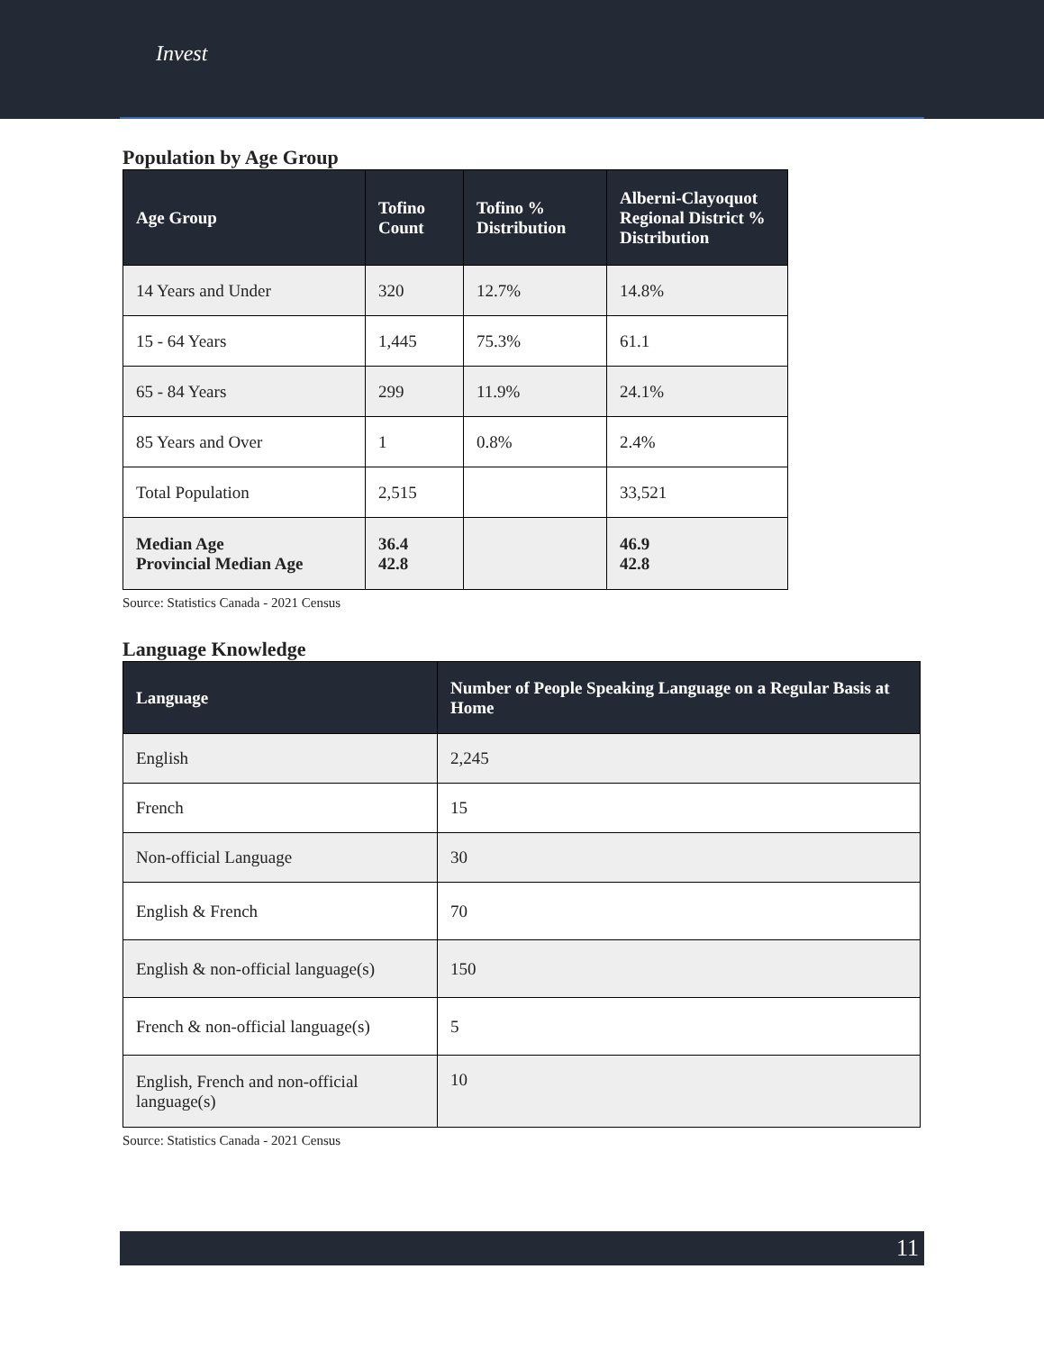Invest
Population by Age Group
| Age Group | Tofino Count | Tofino % Distribution | Alberni-Clayoquot Regional District % Distribution |
| --- | --- | --- | --- |
| 14 Years and Under | 320 | 12.7% | 14.8% |
| 15 - 64 Years | 1,445 | 75.3% | 61.1 |
| 65 - 84 Years | 299 | 11.9% | 24.1% |
| 85 Years and Over | 1 | 0.8% | 2.4% |
| Total Population | 2,515 | | 33,521 |
| Median Age Provincial Median Age | 36.4 42.8 | | 46.9 42.8 |
Source: Statistics Canada - 2021 Census
Language Knowledge
| Language | Number of People Speaking Language on a Regular Basis at Home |
| --- | --- |
| English | 2,245 |
| French | 15 |
| Non-official Language | 30 |
| English & French | 70 |
| English & non-official language(s) | 150 |
| French & non-official language(s) | 5 |
| English, French and non-official language(s) | 10 |
Source: Statistics Canada - 2021 Census
11